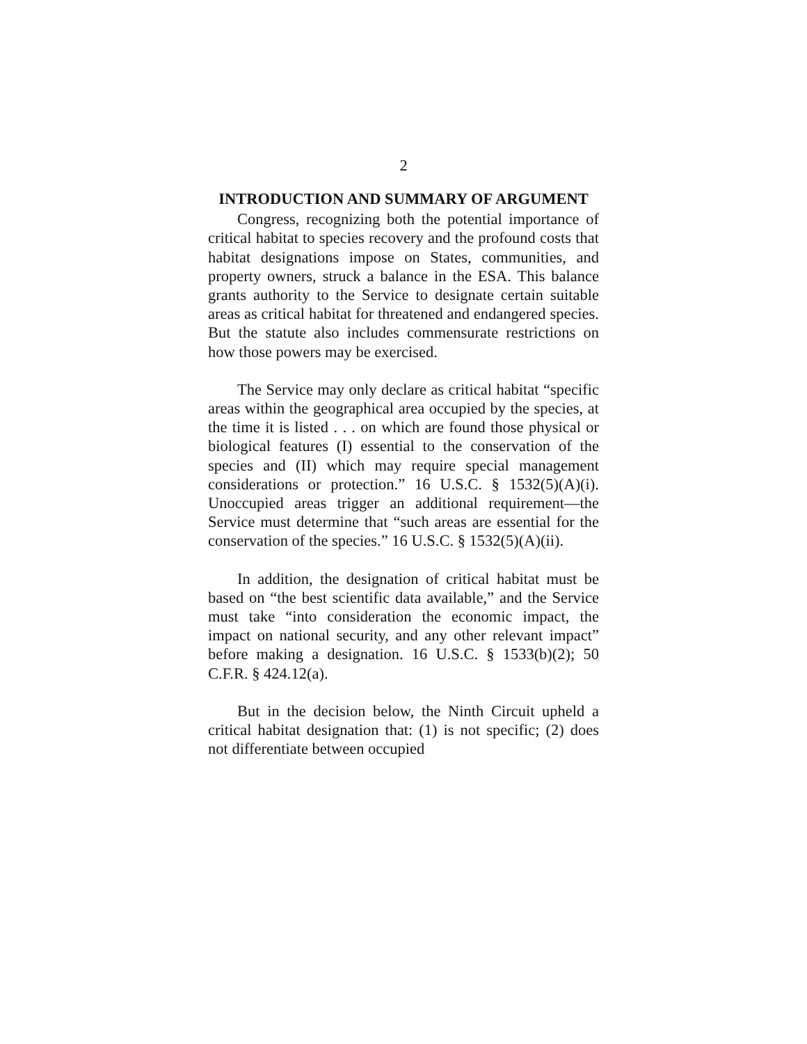2
INTRODUCTION AND SUMMARY OF ARGUMENT
Congress, recognizing both the potential importance of critical habitat to species recovery and the profound costs that habitat designations impose on States, communities, and property owners, struck a balance in the ESA. This balance grants authority to the Service to designate certain suitable areas as critical habitat for threatened and endangered species. But the statute also includes commensurate restrictions on how those powers may be exercised.
The Service may only declare as critical habitat “specific areas within the geographical area occupied by the species, at the time it is listed . . . on which are found those physical or biological features (I) essential to the conservation of the species and (II) which may require special management considerations or protection.” 16 U.S.C. § 1532(5)(A)(i). Unoccupied areas trigger an additional requirement—the Service must determine that “such areas are essential for the conservation of the species.” 16 U.S.C. § 1532(5)(A)(ii).
In addition, the designation of critical habitat must be based on “the best scientific data available,” and the Service must take “into consideration the economic impact, the impact on national security, and any other relevant impact” before making a designation. 16 U.S.C. § 1533(b)(2); 50 C.F.R. § 424.12(a).
But in the decision below, the Ninth Circuit upheld a critical habitat designation that: (1) is not specific; (2) does not differentiate between occupied